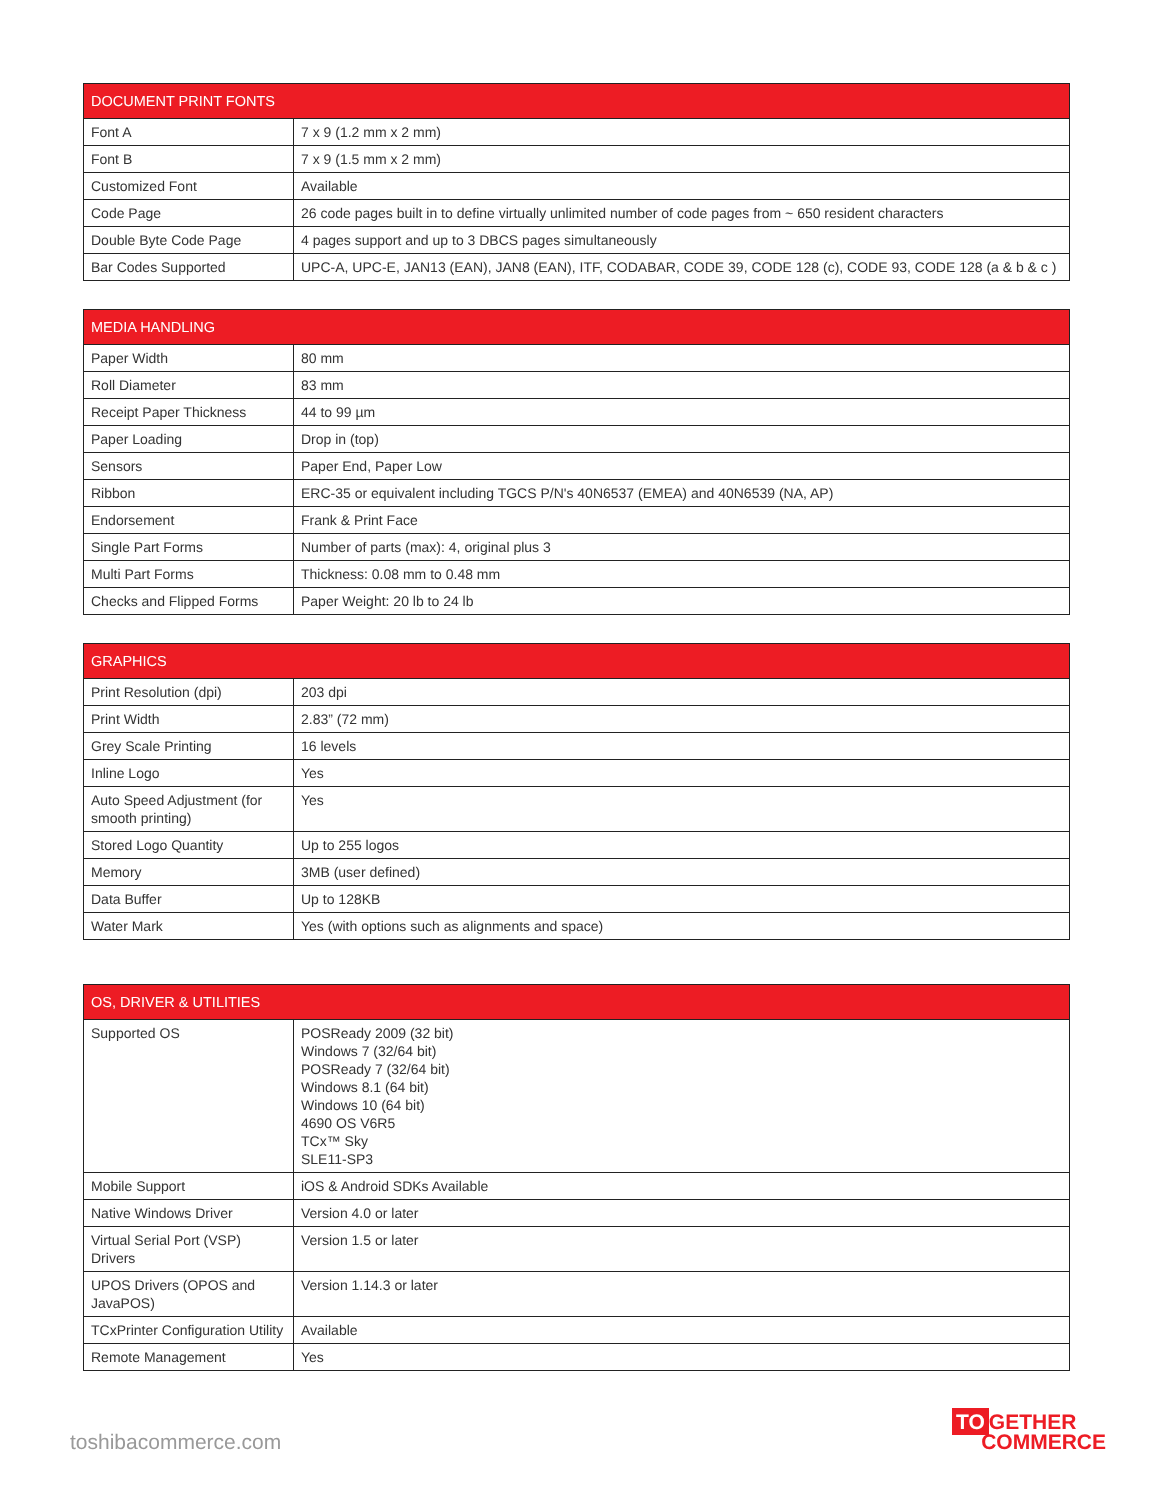| DOCUMENT PRINT FONTS | |
| --- | --- |
| Font A | 7 x 9 (1.2 mm x 2 mm) |
| Font B | 7 x 9 (1.5 mm x 2 mm) |
| Customized Font | Available |
| Code Page | 26 code pages built in to define virtually unlimited number of code pages from ~ 650 resident characters |
| Double Byte Code Page | 4 pages support and up to 3 DBCS pages simultaneously |
| Bar Codes Supported | UPC-A, UPC-E, JAN13 (EAN), JAN8 (EAN), ITF, CODABAR, CODE 39, CODE 128 (c), CODE 93, CODE 128 (a & b & c ) |
| MEDIA HANDLING | |
| --- | --- |
| Paper Width | 80 mm |
| Roll Diameter | 83 mm |
| Receipt Paper Thickness | 44 to 99 µm |
| Paper Loading | Drop in (top) |
| Sensors | Paper End, Paper Low |
| Ribbon | ERC-35 or equivalent including TGCS P/N's 40N6537 (EMEA) and 40N6539 (NA, AP) |
| Endorsement | Frank & Print Face |
| Single Part Forms | Number of parts (max): 4, original plus 3 |
| Multi Part Forms | Thickness: 0.08 mm to 0.48 mm |
| Checks and Flipped Forms | Paper Weight: 20 lb to 24 lb |
| GRAPHICS | |
| --- | --- |
| Print Resolution (dpi) | 203 dpi |
| Print Width | 2.83” (72 mm) |
| Grey Scale Printing | 16 levels |
| Inline Logo | Yes |
| Auto Speed Adjustment (for smooth printing) | Yes |
| Stored Logo Quantity | Up to 255 logos |
| Memory | 3MB (user defined) |
| Data Buffer | Up to 128KB |
| Water Mark | Yes (with options such as alignments and space) |
| OS, DRIVER & UTILITIES | |
| --- | --- |
| Supported OS | POSReady 2009 (32 bit) Windows 7 (32/64 bit) POSReady 7 (32/64 bit) Windows 8.1 (64 bit) Windows 10 (64 bit) 4690 OS V6R5 TCx™ Sky SLE11-SP3 |
| Mobile Support | iOS & Android SDKs Available |
| Native Windows Driver | Version 4.0 or later |
| Virtual Serial Port (VSP) Drivers | Version 1.5 or later |
| UPOS Drivers (OPOS and JavaPOS) | Version 1.14.3 or later |
| TCxPrinter Configuration Utility | Available |
| Remote Management | Yes |
toshibacommerce.com
TO GETHER
COMMERCE